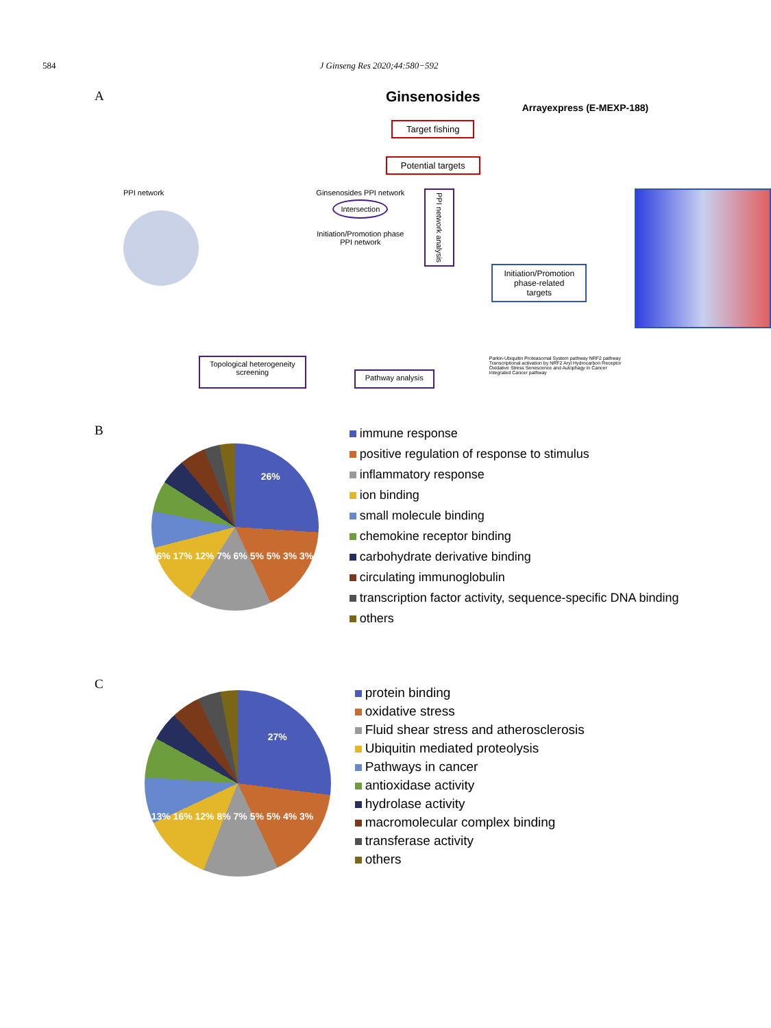584 J Ginseng Res 2020;44:580−592
A Ginsenosides
Target fishing
Potential targets
Arrayexpress (E-MEXP-188)
PPI network Ginsenosides PPI network
Intersection
Initiation/Promotion phase PPI network
PPI network analysis
Initiation/Promotion
phase-related
targets
Topological heterogeneity
screening
Pathway analysis
Parkin-Ubiquitin Proteasomal System pathway NRF2 pathway Transcriptional activation by NRF2 Aryl Hydrocarbon Receptor Oxidative Stress Senescence and Autophagy in Cancer Integrated Cancer pathway
B
26%
16% 17% 12% 7% 6% 5% 5% 3% 3%
immune response
positive regulation of response to stimulus
inflammatory response
ion binding
small molecule binding
chemokine receptor binding
carbohydrate derivative binding
circulating immunoglobulin
transcription factor activity, sequence-specific DNA binding
others
C
27%
13% 16% 12% 8% 7% 5% 5% 4% 3%
protein binding
oxidative stress
Fluid shear stress and atherosclerosis
Ubiquitin mediated proteolysis
Pathways in cancer
antioxidase activity
hydrolase activity
macromolecular complex binding
transferase activity
others